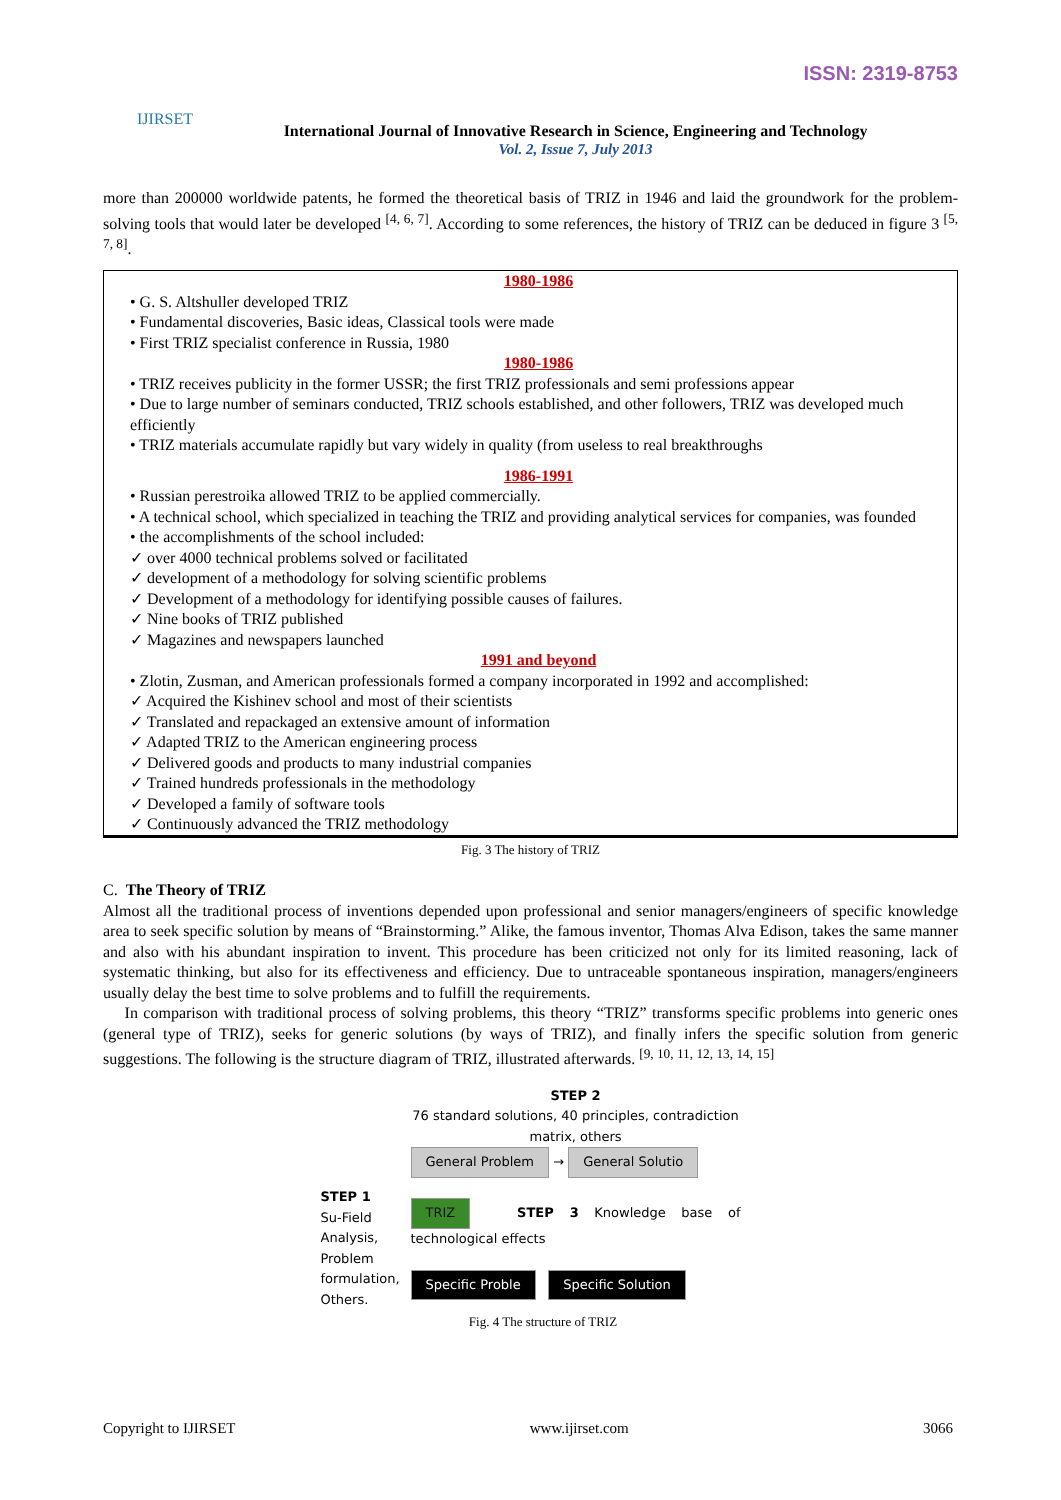ISSN: 2319-8753
IJIRSET
International Journal of Innovative Research in Science, Engineering and Technology
Vol. 2, Issue 7, July 2013
more than 200000 worldwide patents, he formed the theoretical basis of TRIZ in 1946 and laid the groundwork for the problem-solving tools that would later be developed <sup>[4, 6, 7]</sup>. According to some references, the history of TRIZ can be deduced in figure 3 <sup>[5, 7, 8]</sup>.
1980-1986
• G. S. Altshuller developed TRIZ
• Fundamental discoveries, Basic ideas, Classical tools were made
• First TRIZ specialist conference in Russia, 1980
1980-1986
• TRIZ receives publicity in the former USSR; the first TRIZ professionals and semi professions appear
• Due to large number of seminars conducted, TRIZ schools established, and other followers, TRIZ was developed much efficiently
• TRIZ materials accumulate rapidly but vary widely in quality (from useless to real breakthroughs
1986-1991
• Russian perestroika allowed TRIZ to be applied commercially.
• A technical school, which specialized in teaching the TRIZ and providing analytical services for companies, was founded
• the accomplishments of the school included:
✓ over 4000 technical problems solved or facilitated
✓ development of a methodology for solving scientific problems
✓ Development of a methodology for identifying possible causes of failures.
✓ Nine books of TRIZ published
✓ Magazines and newspapers launched
1991 and beyond
• Zlotin, Zusman, and American professionals formed a company incorporated in 1992 and accomplished:
✓ Acquired the Kishinev school and most of their scientists
✓ Translated and repackaged an extensive amount of information
✓ Adapted TRIZ to the American engineering process
✓ Delivered goods and products to many industrial companies
✓ Trained hundreds professionals in the methodology
✓ Developed a family of software tools
✓ Continuously advanced the TRIZ methodology
Fig. 3 The history of TRIZ
C. The Theory of TRIZ
Almost all the traditional process of inventions depended upon professional and senior managers/engineers of specific knowledge area to seek specific solution by means of “Brainstorming.” Alike, the famous inventor, Thomas Alva Edison, takes the same manner and also with his abundant inspiration to invent. This procedure has been criticized not only for its limited reasoning, lack of systematic thinking, but also for its effectiveness and efficiency. Due to untraceable spontaneous inspiration, managers/engineers usually delay the best time to solve problems and to fulfill the requirements.
In comparison with traditional process of solving problems, this theory “TRIZ” transforms specific problems into generic ones (general type of TRIZ), seeks for generic solutions (by ways of TRIZ), and finally infers the specific solution from generic suggestions. The following is the structure diagram of TRIZ, illustrated afterwards. <sup>[9, 10, 11, 12, 13, 14, 15]</sup>
STEP 2
76 standard solutions, 40 principles, contradiction matrix, others
STEP 1
Su-Field Analysis, Problem formulation, Others.
General Problem → General Solutio
TRIZ STEP 3 Knowledge base of technological effects
Specific Proble Specific Solution
Fig. 4 The structure of TRIZ
Copyright to IJIRSET www.ijirset.com 3066